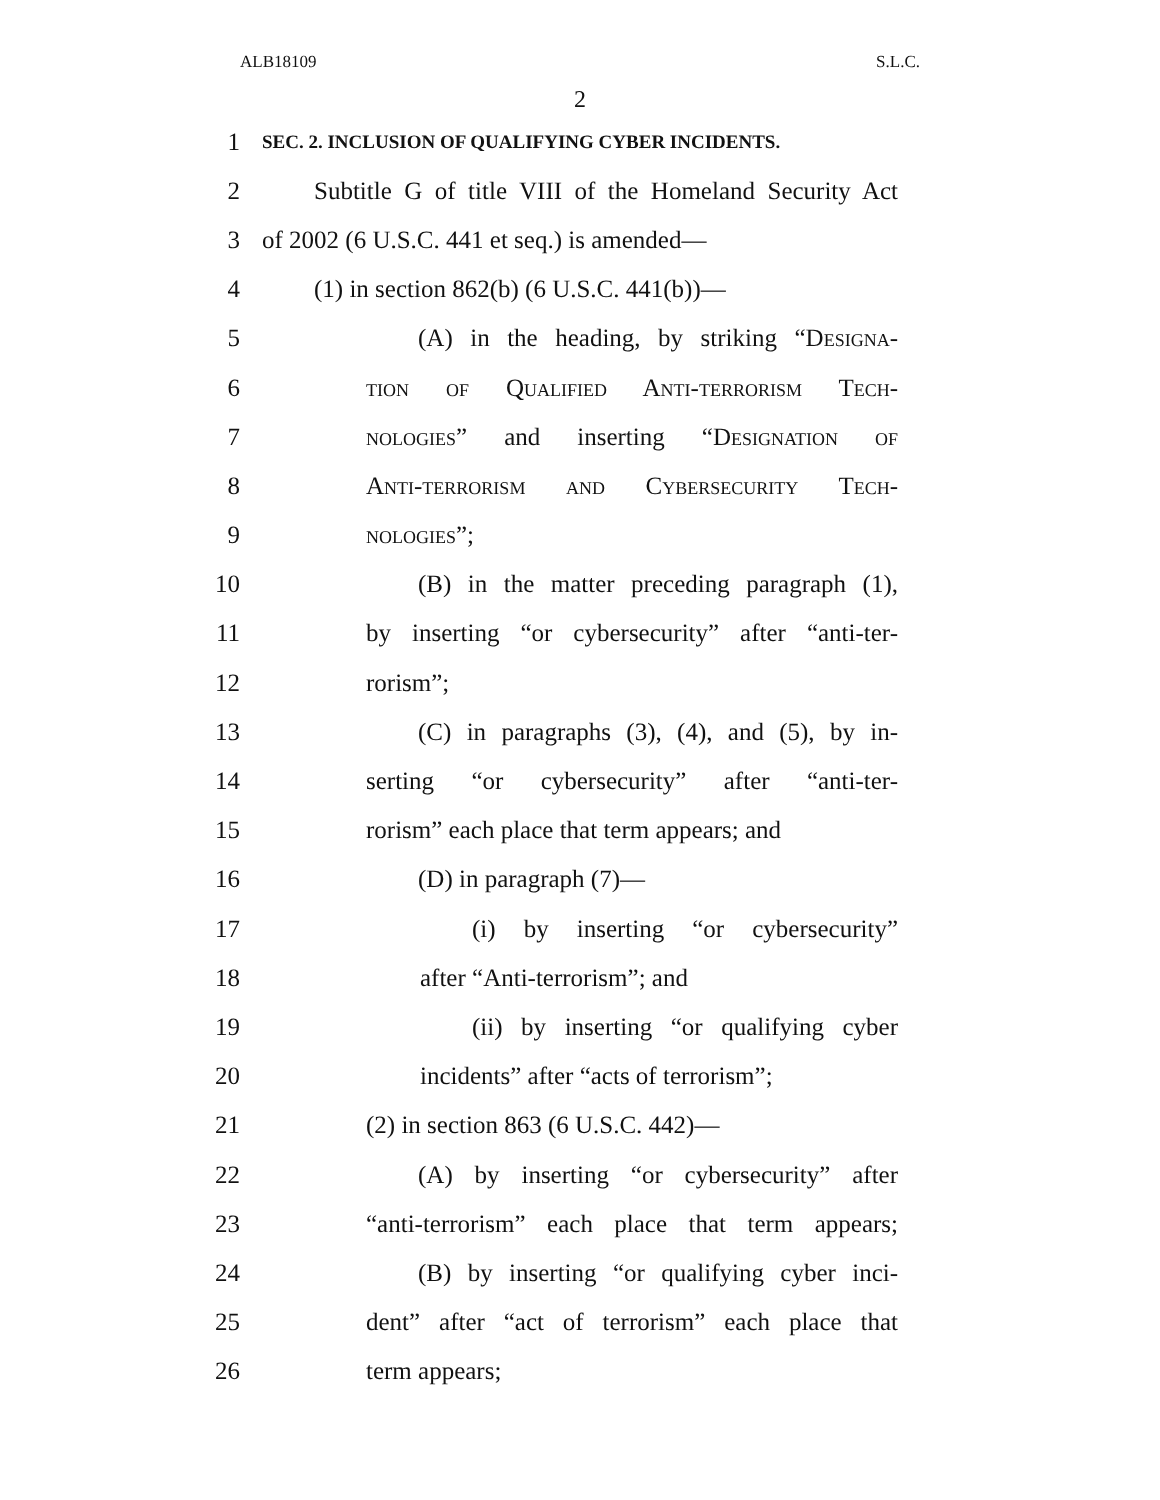ALB18109 S.L.C.
2
1
SEC. 2. INCLUSION OF QUALIFYING CYBER INCIDENTS.
2
Subtitle G of title VIII of the Homeland Security Act
3 of 2002 (6 U.S.C. 441 et seq.) is amended—
4 (1) in section 862(b) (6 U.S.C. 441(b))—
5
(A) in the heading, by striking “Designa-
6
tion of Qualified Anti-terrorism Tech-
7
nologies” and inserting “Designation of
8
Anti-terrorism and Cybersecurity Tech-
9 nologies”;
10
(B) in the matter preceding paragraph (1),
11
by inserting “or cybersecurity” after “anti-ter-
12 rorism”;
13
(C) in paragraphs (3), (4), and (5), by in-
14
serting “or cybersecurity” after “anti-ter-
15
rorism” each place that term appears; and
16 (D) in paragraph (7)—
17
(i) by inserting “or cybersecurity”
18 after “Anti-terrorism”; and
19
(ii) by inserting “or qualifying cyber
20
incidents” after “acts of terrorism”;
21 (2) in section 863 (6 U.S.C. 442)—
22
(A) by inserting “or cybersecurity” after
23
“anti-terrorism” each place that term appears;
24
(B) by inserting “or qualifying cyber inci-
25
dent” after “act of terrorism” each place that
26 term appears;